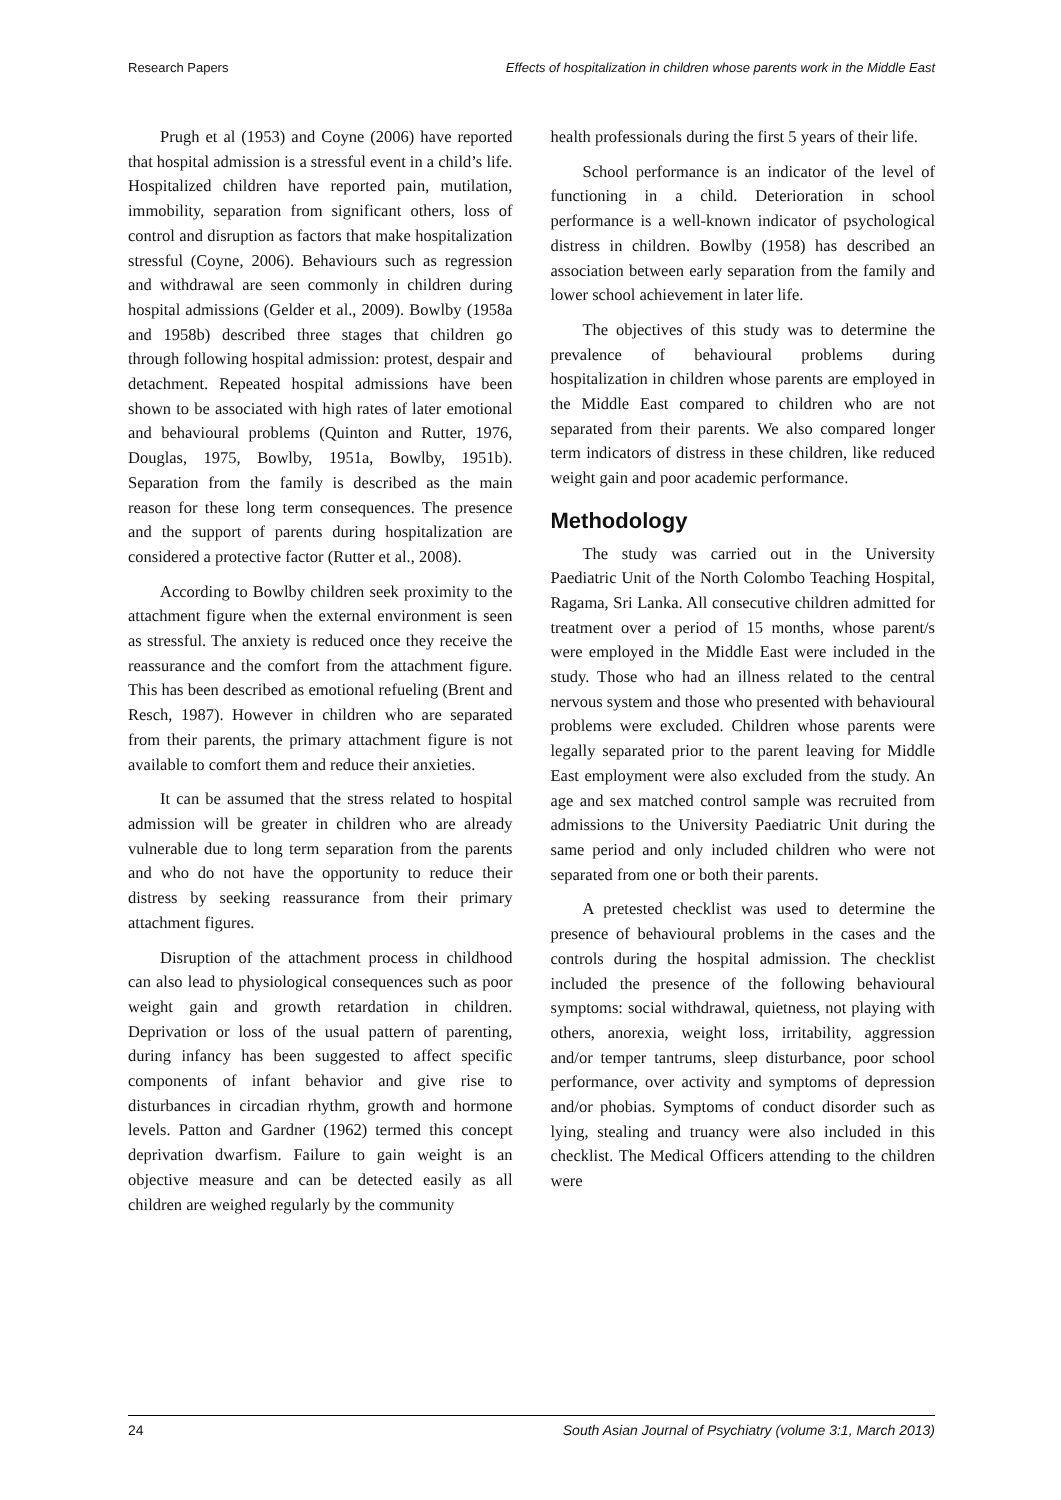Research Papers Effects of hospitalization in children whose parents work in the Middle East
Prugh et al (1953) and Coyne (2006) have reported that hospital admission is a stressful event in a child’s life. Hospitalized children have reported pain, mutilation, immobility, separation from significant others, loss of control and disruption as factors that make hospitalization stressful (Coyne, 2006). Behaviours such as regression and withdrawal are seen commonly in children during hospital admissions (Gelder et al., 2009). Bowlby (1958a and 1958b) described three stages that children go through following hospital admission: protest, despair and detachment. Repeated hospital admissions have been shown to be associated with high rates of later emotional and behavioural problems (Quinton and Rutter, 1976, Douglas, 1975, Bowlby, 1951a, Bowlby, 1951b). Separation from the family is described as the main reason for these long term consequences. The presence and the support of parents during hospitalization are considered a protective factor (Rutter et al., 2008).
According to Bowlby children seek proximity to the attachment figure when the external environment is seen as stressful. The anxiety is reduced once they receive the reassurance and the comfort from the attachment figure. This has been described as emotional refueling (Brent and Resch, 1987). However in children who are separated from their parents, the primary attachment figure is not available to comfort them and reduce their anxieties.
It can be assumed that the stress related to hospital admission will be greater in children who are already vulnerable due to long term separation from the parents and who do not have the opportunity to reduce their distress by seeking reassurance from their primary attachment figures.
Disruption of the attachment process in childhood can also lead to physiological consequences such as poor weight gain and growth retardation in children. Deprivation or loss of the usual pattern of parenting, during infancy has been suggested to affect specific components of infant behavior and give rise to disturbances in circadian rhythm, growth and hormone levels. Patton and Gardner (1962) termed this concept deprivation dwarfism. Failure to gain weight is an objective measure and can be detected easily as all children are weighed regularly by the community
health professionals during the first 5 years of their life.
School performance is an indicator of the level of functioning in a child. Deterioration in school performance is a well-known indicator of psychological distress in children. Bowlby (1958) has described an association between early separation from the family and lower school achievement in later life.
The objectives of this study was to determine the prevalence of behavioural problems during hospitalization in children whose parents are employed in the Middle East compared to children who are not separated from their parents. We also compared longer term indicators of distress in these children, like reduced weight gain and poor academic performance.
Methodology
The study was carried out in the University Paediatric Unit of the North Colombo Teaching Hospital, Ragama, Sri Lanka. All consecutive children admitted for treatment over a period of 15 months, whose parent/s were employed in the Middle East were included in the study. Those who had an illness related to the central nervous system and those who presented with behavioural problems were excluded. Children whose parents were legally separated prior to the parent leaving for Middle East employment were also excluded from the study. An age and sex matched control sample was recruited from admissions to the University Paediatric Unit during the same period and only included children who were not separated from one or both their parents.
A pretested checklist was used to determine the presence of behavioural problems in the cases and the controls during the hospital admission. The checklist included the presence of the following behavioural symptoms: social withdrawal, quietness, not playing with others, anorexia, weight loss, irritability, aggression and/or temper tantrums, sleep disturbance, poor school performance, over activity and symptoms of depression and/or phobias. Symptoms of conduct disorder such as lying, stealing and truancy were also included in this checklist. The Medical Officers attending to the children were
24 South Asian Journal of Psychiatry (volume 3:1, March 2013)